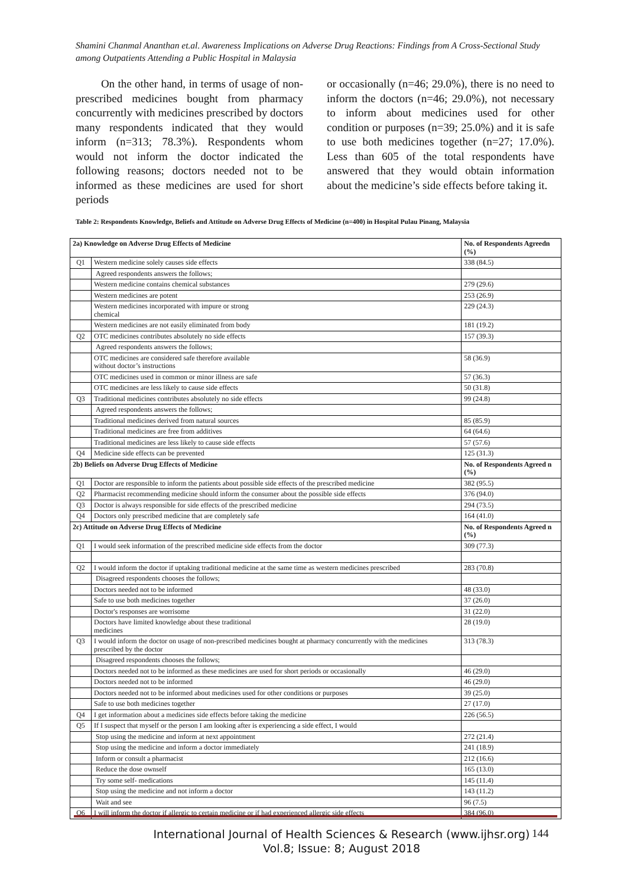Shamini Chanmal Ananthan et.al. Awareness Implications on Adverse Drug Reactions: Findings from A Cross-Sectional Study among Outpatients Attending a Public Hospital in Malaysia
On the other hand, in terms of usage of non-prescribed medicines bought from pharmacy concurrently with medicines prescribed by doctors many respondents indicated that they would inform (n=313; 78.3%). Respondents whom would not inform the doctor indicated the following reasons; doctors needed not to be informed as these medicines are used for short periods
or occasionally (n=46; 29.0%), there is no need to inform the doctors (n=46; 29.0%), not necessary to inform about medicines used for other condition or purposes (n=39; 25.0%) and it is safe to use both medicines together (n=27; 17.0%). Less than 605 of the total respondents have answered that they would obtain information about the medicine’s side effects before taking it.
Table 2: Respondents Knowledge, Beliefs and Attitude on Adverse Drug Effects of Medicine (n=400) in Hospital Pulau Pinang, Malaysia
| 2a) Knowledge on Adverse Drug Effects of Medicine | | No. of Respondents Agreedn (%) |
| --- | --- | --- |
| Q1 | Western medicine solely causes side effects | 338 (84.5) |
| | Agreed respondents answers the follows; | |
| | Western medicine contains chemical substances | 279 (29.6) |
| | Western medicines are potent | 253 (26.9) |
| | Western medicines incorporated with impure or strong chemical | 229 (24.3) |
| | Western medicines are not easily eliminated from body | 181 (19.2) |
| Q2 | OTC medicines contributes absolutely no side effects | 157 (39.3) |
| | Agreed respondents answers the follows; | |
| | OTC medicines are considered safe therefore available without doctor’s instructions | 58 (36.9) |
| | OTC medicines used in common or minor illness are safe | 57 (36.3) |
| | OTC medicines are less likely to cause side effects | 50 (31.8) |
| Q3 | Traditional medicines contributes absolutely no side effects | 99 (24.8) |
| | Agreed respondents answers the follows; | |
| | Traditional medicines derived from natural sources | 85 (85.9) |
| | Traditional medicines are free from additives | 64 (64.6) |
| | Traditional medicines are less likely to cause side effects | 57 (57.6) |
| Q4 | Medicine side effects can be prevented | 125 (31.3) |
| 2b) Beliefs on Adverse Drug Effects of Medicine | | No. of Respondents Agreed n (%) |
| Q1 | Doctor are responsible to inform the patients about possible side effects of the prescribed medicine | 382 (95.5) |
| Q2 | Pharmacist recommending medicine should inform the consumer about the possible side effects | 376 (94.0) |
| Q3 | Doctor is always responsible for side effects of the prescribed medicine | 294 (73.5) |
| Q4 | Doctors only prescribed medicine that are completely safe | 164 (41.0) |
| 2c) Attitude on Adverse Drug Effects of Medicine | | No. of Respondents Agreed n (%) |
| Q1 | I would seek information of the prescribed medicine side effects from the doctor | 309 (77.3) |
| Q2 | I would inform the doctor if uptaking traditional medicine at the same time as western medicines prescribed | 283 (70.8) |
| | Disagreed respondents chooses the follows; | |
| | Doctors needed not to be informed | 48 (33.0) |
| | Safe to use both medicines together | 37 (26.0) |
| | Doctor's responses are worrisome | 31 (22.0) |
| | Doctors have limited knowledge about these traditional medicines | 28 (19.0) |
| Q3 | I would inform the doctor on usage of non-prescribed medicines bought at pharmacy concurrently with the medicines prescribed by the doctor | 313 (78.3) |
| | Disagreed respondents chooses the follows; | |
| | Doctors needed not to be informed as these medicines are used for short periods or occasionally | 46 (29.0) |
| | Doctors needed not to be informed | 46 (29.0) |
| | Doctors needed not to be informed about medicines used for other conditions or purposes | 39 (25.0) |
| | Safe to use both medicines together | 27 (17.0) |
| Q4 | I get information about a medicines side effects before taking the medicine | 226 (56.5) |
| Q5 | If I suspect that myself or the person I am looking after is experiencing a side effect, I would | |
| | Stop using the medicine and inform at next appointment | 272 (21.4) |
| | Stop using the medicine and inform a doctor immediately | 241 (18.9) |
| | Inform or consult a pharmacist | 212 (16.6) |
| | Reduce the dose ownself | 165 (13.0) |
| | Try some self- medications | 145 (11.4) |
| | Stop using the medicine and not inform a doctor | 143 (11.2) |
| | Wait and see | 96 (7.5) |
| Q6 | I will inform the doctor if allergic to certain medicine or if had experienced allergic side effects | 384 (96.0) |
International Journal of Health Sciences & Research (www.ijhsr.org)
Vol.8; Issue: 8; August 2018
144